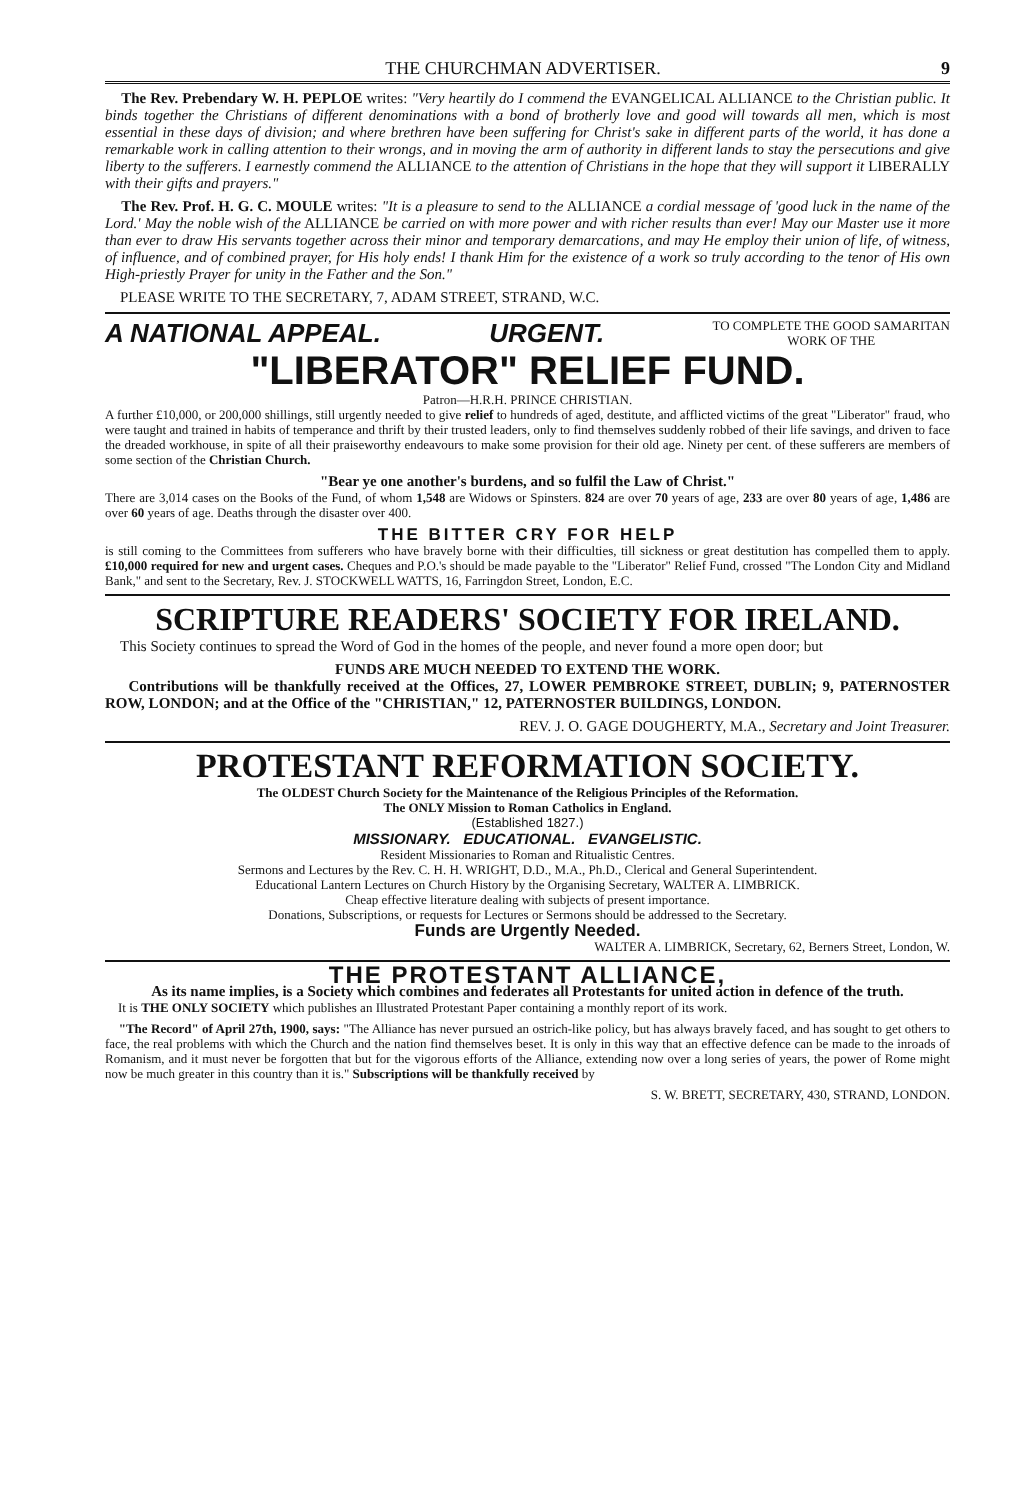THE CHURCHMAN ADVERTISER. 9
The Rev. Prebendary W. H. PEPLOE writes: "Very heartily do I commend the EVANGELICAL ALLIANCE to the Christian public. It binds together the Christians of different denominations with a bond of brotherly love and good will towards all men, which is most essential in these days of division; and where brethren have been suffering for Christ's sake in different parts of the world, it has done a remarkable work in calling attention to their wrongs, and in moving the arm of authority in different lands to stay the persecutions and give liberty to the sufferers. I earnestly commend the ALLIANCE to the attention of Christians in the hope that they will support it LIBERALLY with their gifts and prayers."
The Rev. Prof. H. G. C. MOULE writes: "It is a pleasure to send to the ALLIANCE a cordial message of 'good luck in the name of the Lord.' May the noble wish of the ALLIANCE be carried on with more power and with richer results than ever! May our Master use it more than ever to draw His servants together across their minor and temporary demarcations, and may He employ their union of life, of witness, of influence, and of combined prayer, for His holy ends! I thank Him for the existence of a work so truly according to the tenor of His own High-priestly Prayer for unity in the Father and the Son."
PLEASE WRITE TO THE SECRETARY, 7, ADAM STREET, STRAND, W.C.
A NATIONAL APPEAL. URGENT. TO COMPLETE THE GOOD SAMARITAN
WORK OF THE
"LIBERATOR" RELIEF FUND.
Patron—H.R.H. PRINCE CHRISTIAN.
A further £10,000, or 200,000 shillings, still urgently needed to give relief to hundreds of aged, destitute, and afflicted victims of the great "Liberator" fraud, who were taught and trained in habits of temperance and thrift by their trusted leaders, only to find themselves suddenly robbed of their life savings, and driven to face the dreaded workhouse, in spite of all their praiseworthy endeavours to make some provision for their old age. Ninety per cent. of these sufferers are members of some section of the Christian Church.
"Bear ye one another's burdens, and so fulfil the Law of Christ."
There are 3,014 cases on the Books of the Fund, of whom 1,548 are Widows or Spinsters. 824 are over 70 years of age, 233 are over 80 years of age, 1,486 are over 60 years of age. Deaths through the disaster over 400.
THE BITTER CRY FOR HELP
is still coming to the Committees from sufferers who have bravely borne with their difficulties, till sickness or great destitution has compelled them to apply. £10,000 required for new and urgent cases. Cheques and P.O.'s should be made payable to the "Liberator" Relief Fund, crossed "The London City and Midland Bank," and sent to the Secretary, Rev. J. STOCKWELL WATTS, 16, Farringdon Street, London, E.C.
SCRIPTURE READERS' SOCIETY FOR IRELAND.
This Society continues to spread the Word of God in the homes of the people, and never found a more open door; but
FUNDS ARE MUCH NEEDED TO EXTEND THE WORK.
Contributions will be thankfully received at the Offices, 27, LOWER PEMBROKE STREET, DUBLIN; 9, PATERNOSTER ROW, LONDON; and at the Office of the "CHRISTIAN," 12, PATERNOSTER BUILDINGS, LONDON.
REV. J. O. GAGE DOUGHERTY, M.A., Secretary and Joint Treasurer.
PROTESTANT REFORMATION SOCIETY.
The OLDEST Church Society for the Maintenance of the Religious Principles of the Reformation.
The ONLY Mission to Roman Catholics in England.
(Established 1827.)
MISSIONARY. EDUCATIONAL. EVANGELISTIC.
Resident Missionaries to Roman and Ritualistic Centres.
Sermons and Lectures by the Rev. C. H. H. WRIGHT, D.D., M.A., Ph.D., Clerical and General Superintendent.
Educational Lantern Lectures on Church History by the Organising Secretary, WALTER A. LIMBRICK.
Cheap effective literature dealing with subjects of present importance.
Donations, Subscriptions, or requests for Lectures or Sermons should be addressed to the Secretary.
Funds are Urgently Needed.
WALTER A. LIMBRICK, Secretary, 62, Berners Street, London, W.
THE PROTESTANT ALLIANCE,
As its name implies, is a Society which combines and federates all Protestants for united action in defence of the truth.
It is THE ONLY SOCIETY which publishes an Illustrated Protestant Paper containing a monthly report of its work.
"The Record" of April 27th, 1900, says: "The Alliance has never pursued an ostrich-like policy, but has always bravely faced, and has sought to get others to face, the real problems with which the Church and the nation find themselves beset. It is only in this way that an effective defence can be made to the inroads of Romanism, and it must never be forgotten that but for the vigorous efforts of the Alliance, extending now over a long series of years, the power of Rome might now be much greater in this country than it is." Subscriptions will be thankfully received by
S. W. BRETT, SECRETARY, 430, STRAND, LONDON.